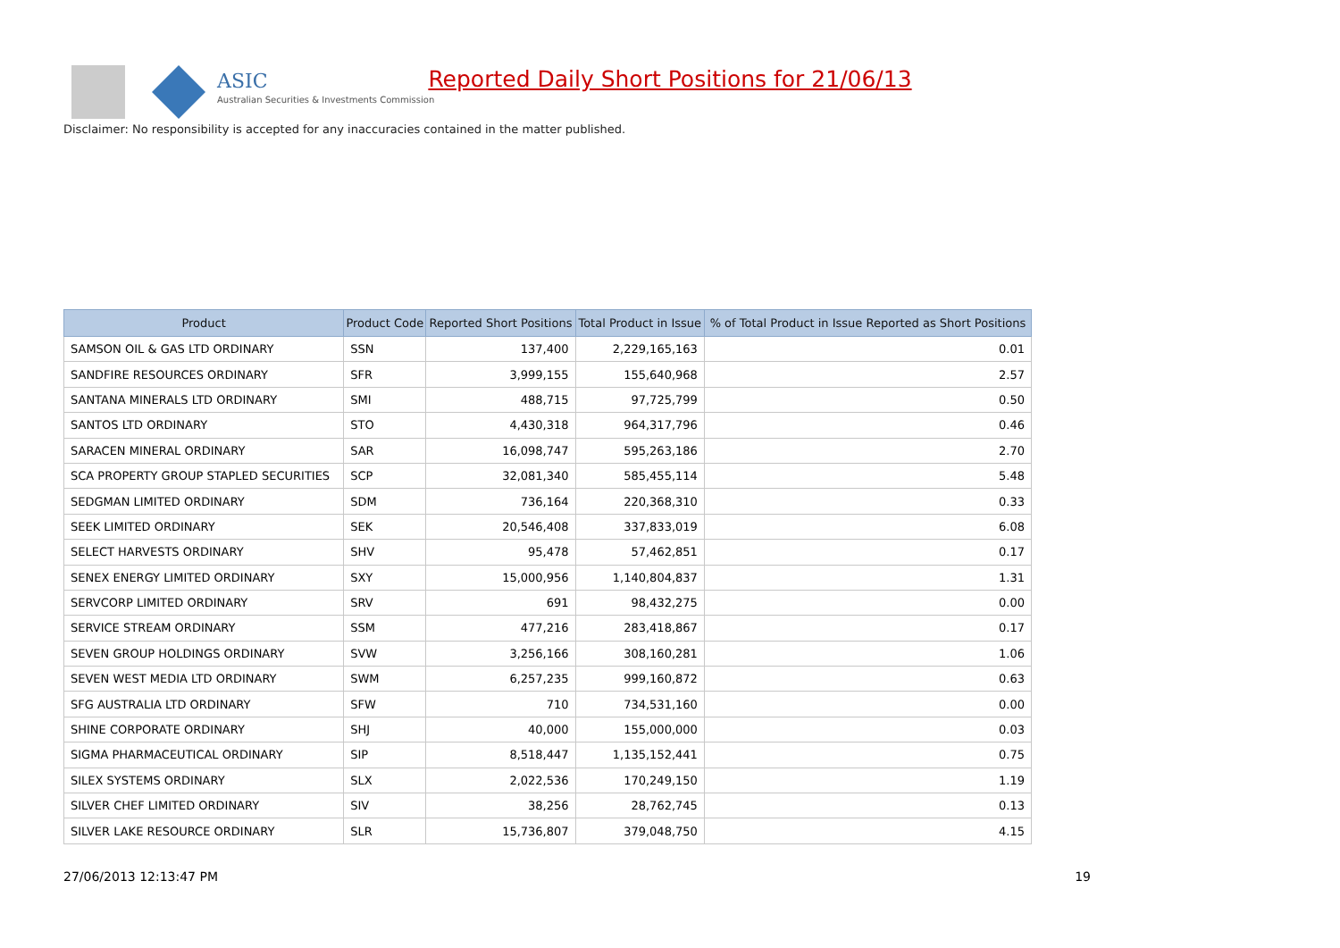ASIC
Australian Securities & Investments Commission
Reported Daily Short Positions for 21/06/13
Disclaimer: No responsibility is accepted for any inaccuracies contained in the matter published.
| Product | Product Code | Reported Short Positions | Total Product in Issue | % of Total Product in Issue Reported as Short Positions |
| --- | --- | --- | --- | --- |
| SAMSON OIL & GAS LTD ORDINARY | SSN | 137,400 | 2,229,165,163 | 0.01 |
| SANDFIRE RESOURCES ORDINARY | SFR | 3,999,155 | 155,640,968 | 2.57 |
| SANTANA MINERALS LTD ORDINARY | SMI | 488,715 | 97,725,799 | 0.50 |
| SANTOS LTD ORDINARY | STO | 4,430,318 | 964,317,796 | 0.46 |
| SARACEN MINERAL ORDINARY | SAR | 16,098,747 | 595,263,186 | 2.70 |
| SCA PROPERTY GROUP STAPLED SECURITIES | SCP | 32,081,340 | 585,455,114 | 5.48 |
| SEDGMAN LIMITED ORDINARY | SDM | 736,164 | 220,368,310 | 0.33 |
| SEEK LIMITED ORDINARY | SEK | 20,546,408 | 337,833,019 | 6.08 |
| SELECT HARVESTS ORDINARY | SHV | 95,478 | 57,462,851 | 0.17 |
| SENEX ENERGY LIMITED ORDINARY | SXY | 15,000,956 | 1,140,804,837 | 1.31 |
| SERVCORP LIMITED ORDINARY | SRV | 691 | 98,432,275 | 0.00 |
| SERVICE STREAM ORDINARY | SSM | 477,216 | 283,418,867 | 0.17 |
| SEVEN GROUP HOLDINGS ORDINARY | SVW | 3,256,166 | 308,160,281 | 1.06 |
| SEVEN WEST MEDIA LTD ORDINARY | SWM | 6,257,235 | 999,160,872 | 0.63 |
| SFG AUSTRALIA LTD ORDINARY | SFW | 710 | 734,531,160 | 0.00 |
| SHINE CORPORATE ORDINARY | SHJ | 40,000 | 155,000,000 | 0.03 |
| SIGMA PHARMACEUTICAL ORDINARY | SIP | 8,518,447 | 1,135,152,441 | 0.75 |
| SILEX SYSTEMS ORDINARY | SLX | 2,022,536 | 170,249,150 | 1.19 |
| SILVER CHEF LIMITED ORDINARY | SIV | 38,256 | 28,762,745 | 0.13 |
| SILVER LAKE RESOURCE ORDINARY | SLR | 15,736,807 | 379,048,750 | 4.15 |
27/06/2013 12:13:47 PM 19